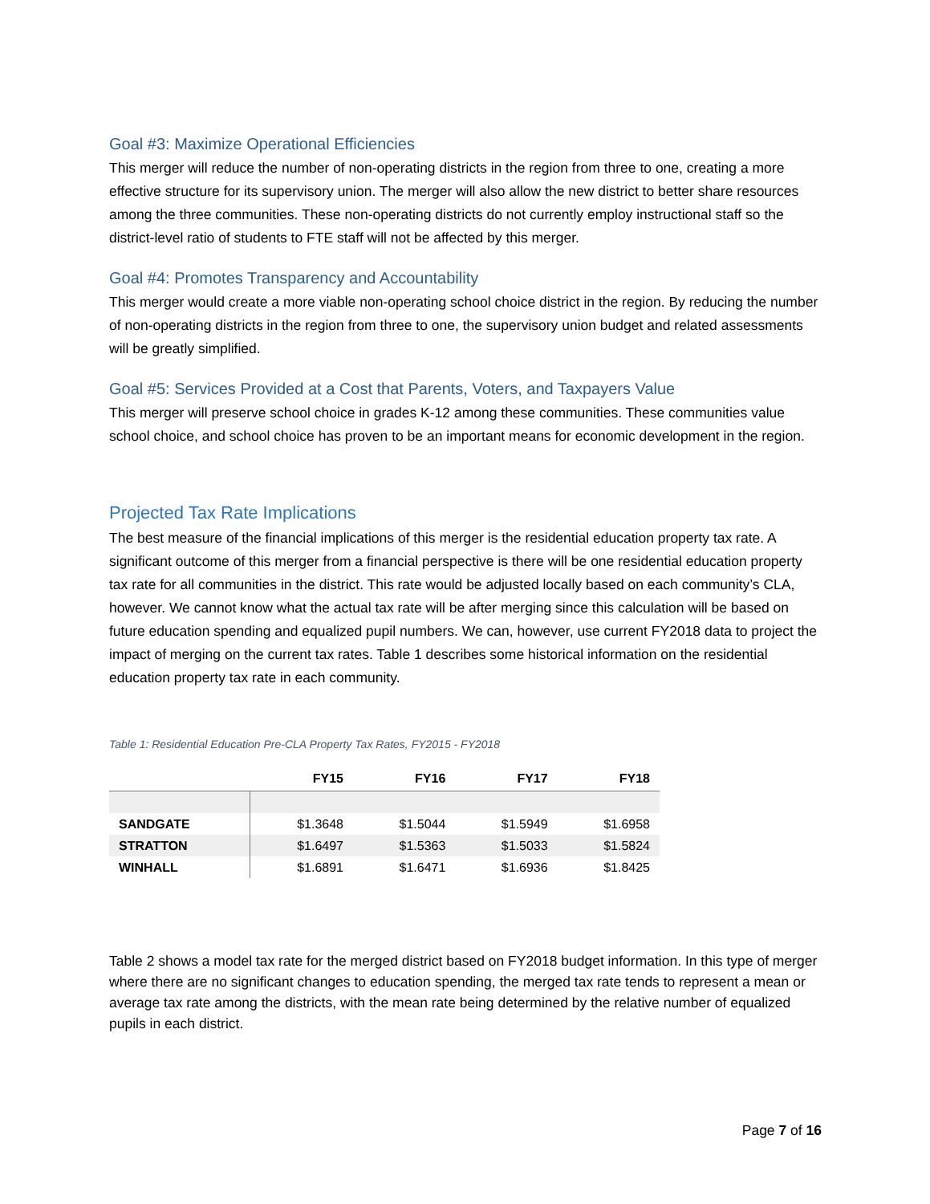Goal #3: Maximize Operational Efficiencies
This merger will reduce the number of non-operating districts in the region from three to one, creating a more effective structure for its supervisory union. The merger will also allow the new district to better share resources among the three communities. These non-operating districts do not currently employ instructional staff so the district-level ratio of students to FTE staff will not be affected by this merger.
Goal #4: Promotes Transparency and Accountability
This merger would create a more viable non-operating school choice district in the region. By reducing the number of non-operating districts in the region from three to one, the supervisory union budget and related assessments will be greatly simplified.
Goal #5: Services Provided at a Cost that Parents, Voters, and Taxpayers Value
This merger will preserve school choice in grades K-12 among these communities. These communities value school choice, and school choice has proven to be an important means for economic development in the region.
Projected Tax Rate Implications
The best measure of the financial implications of this merger is the residential education property tax rate. A significant outcome of this merger from a financial perspective is there will be one residential education property tax rate for all communities in the district. This rate would be adjusted locally based on each community’s CLA, however. We cannot know what the actual tax rate will be after merging since this calculation will be based on future education spending and equalized pupil numbers. We can, however, use current FY2018 data to project the impact of merging on the current tax rates. Table 1 describes some historical information on the residential education property tax rate in each community.
Table 1: Residential Education Pre-CLA Property Tax Rates, FY2015 - FY2018
| | FY15 | FY16 | FY17 | FY18 |
| --- | --- | --- | --- | --- |
| SANDGATE | $1.3648 | $1.5044 | $1.5949 | $1.6958 |
| STRATTON | $1.6497 | $1.5363 | $1.5033 | $1.5824 |
| WINHALL | $1.6891 | $1.6471 | $1.6936 | $1.8425 |
Table 2 shows a model tax rate for the merged district based on FY2018 budget information. In this type of merger where there are no significant changes to education spending, the merged tax rate tends to represent a mean or average tax rate among the districts, with the mean rate being determined by the relative number of equalized pupils in each district.
Page 7 of 16